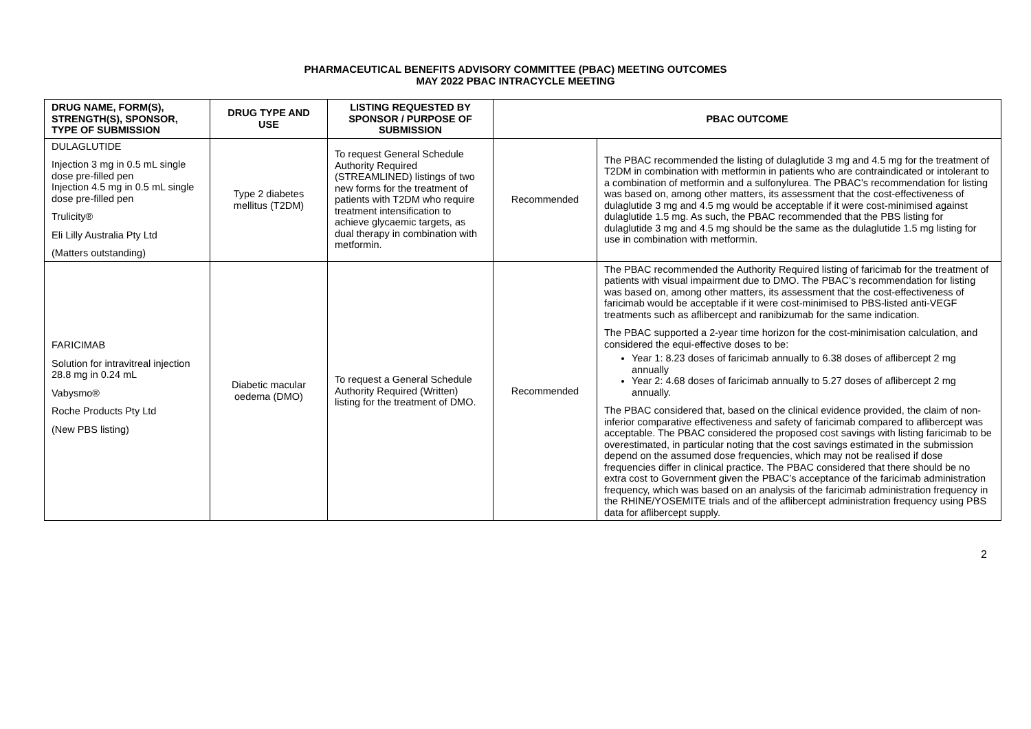PHARMACEUTICAL BENEFITS ADVISORY COMMITTEE (PBAC) MEETING OUTCOMES
MAY 2022 PBAC INTRACYCLE MEETING
| DRUG NAME, FORM(S), STRENGTH(S), SPONSOR, TYPE OF SUBMISSION | DRUG TYPE AND USE | LISTING REQUESTED BY SPONSOR / PURPOSE OF SUBMISSION | PBAC OUTCOME | |
| --- | --- | --- | --- | --- |
| DULAGLUTIDE Injection 3 mg in 0.5 mL single dose pre-filled pen Injection 4.5 mg in 0.5 mL single dose pre-filled pen Trulicity® Eli Lilly Australia Pty Ltd (Matters outstanding) | Type 2 diabetes mellitus (T2DM) | To request General Schedule Authority Required (STREAMLINED) listings of two new forms for the treatment of patients with T2DM who require treatment intensification to achieve glycaemic targets, as dual therapy in combination with metformin. | Recommended | The PBAC recommended the listing of dulaglutide 3 mg and 4.5 mg for the treatment of T2DM in combination with metformin in patients who are contraindicated or intolerant to a combination of metformin and a sulfonylurea. The PBAC’s recommendation for listing was based on, among other matters, its assessment that the cost-effectiveness of dulaglutide 3 mg and 4.5 mg would be acceptable if it were cost-minimised against dulaglutide 1.5 mg. As such, the PBAC recommended that the PBS listing for dulaglutide 3 mg and 4.5 mg should be the same as the dulaglutide 1.5 mg listing for use in combination with metformin. |
| FARICIMAB Solution for intravitreal injection 28.8 mg in 0.24 mL Vabysmo® Roche Products Pty Ltd (New PBS listing) | Diabetic macular oedema (DMO) | To request a General Schedule Authority Required (Written) listing for the treatment of DMO. | Recommended | The PBAC recommended the Authority Required listing of faricimab for the treatment of patients with visual impairment due to DMO. The PBAC’s recommendation for listing was based on, among other matters, its assessment that the cost-effectiveness of faricimab would be acceptable if it were cost-minimised to PBS-listed anti-VEGF treatments such as aflibercept and ranibizumab for the same indication. The PBAC supported a 2-year time horizon for the cost-minimisation calculation, and considered the equi-effective doses to be: Year 1: 8.23 doses of faricimab annually to 6.38 doses of aflibercept 2 mg annually Year 2: 4.68 doses of faricimab annually to 5.27 doses of aflibercept 2 mg annually. The PBAC considered that, based on the clinical evidence provided, the claim of non-inferior comparative effectiveness and safety of faricimab compared to aflibercept was acceptable. The PBAC considered the proposed cost savings with listing faricimab to be overestimated, in particular noting that the cost savings estimated in the submission depend on the assumed dose frequencies, which may not be realised if dose frequencies differ in clinical practice. The PBAC considered that there should be no extra cost to Government given the PBAC’s acceptance of the faricimab administration frequency, which was based on an analysis of the faricimab administration frequency in the RHINE/YOSEMITE trials and of the aflibercept administration frequency using PBS data for aflibercept supply. |
2